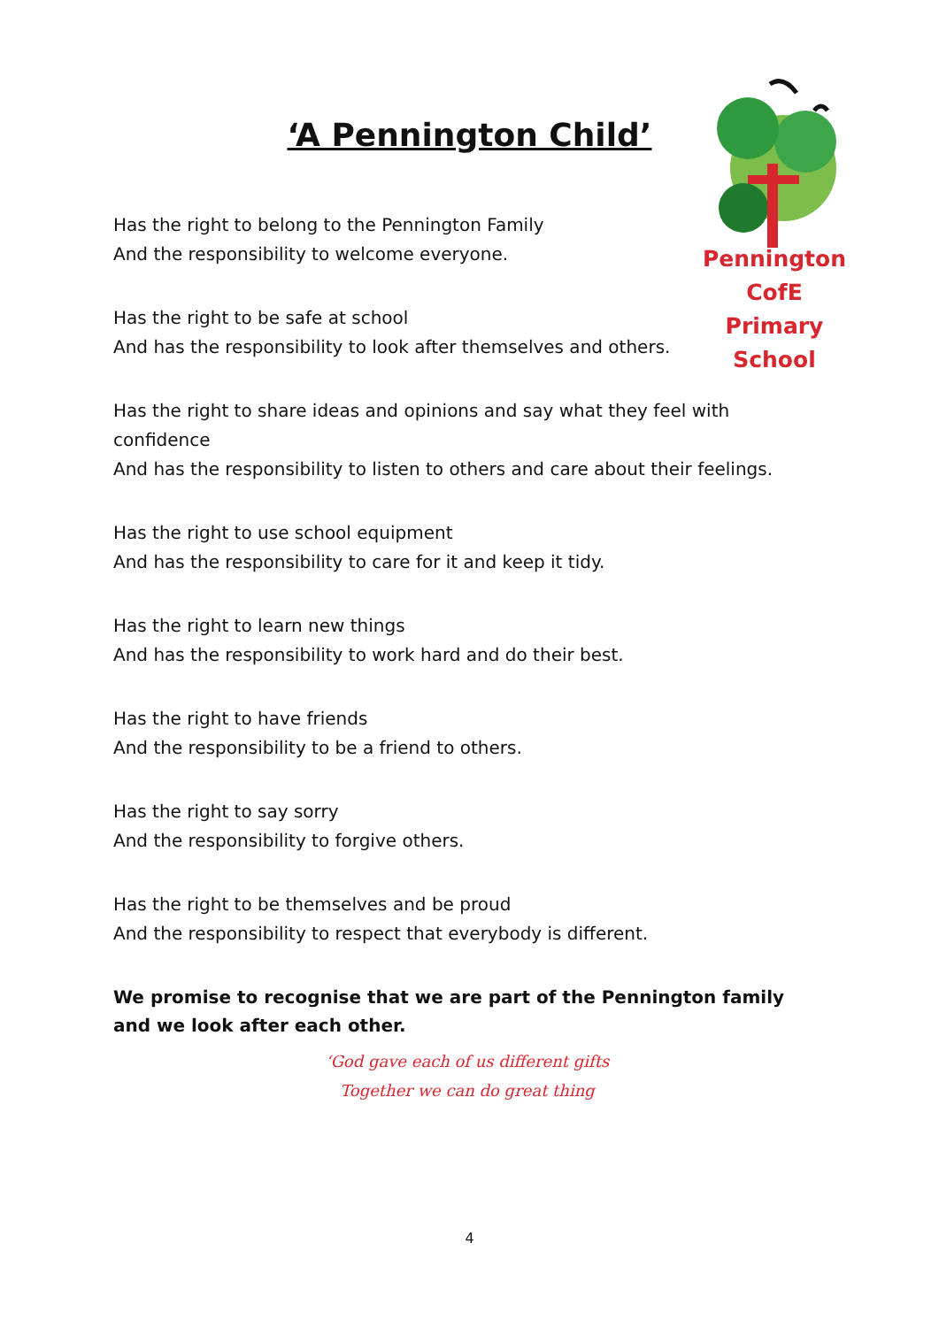‘A Pennington Child’
Pennington CofE
Primary School
Has the right to belong to the Pennington Family
And the responsibility to welcome everyone.
Has the right to be safe at school
And has the responsibility to look after themselves and others.
Has the right to share ideas and opinions and say what they feel with confidence
And has the responsibility to listen to others and care about their feelings.
Has the right to use school equipment
And has the responsibility to care for it and keep it tidy.
Has the right to learn new things
And has the responsibility to work hard and do their best.
Has the right to have friends
And the responsibility to be a friend to others.
Has the right to say sorry
And the responsibility to forgive others.
Has the right to be themselves and be proud
And the responsibility to respect that everybody is different.
We promise to recognise that we are part of the Pennington family and we look after each other.
‘God gave each of us different gifts
Together we can do great thing
4